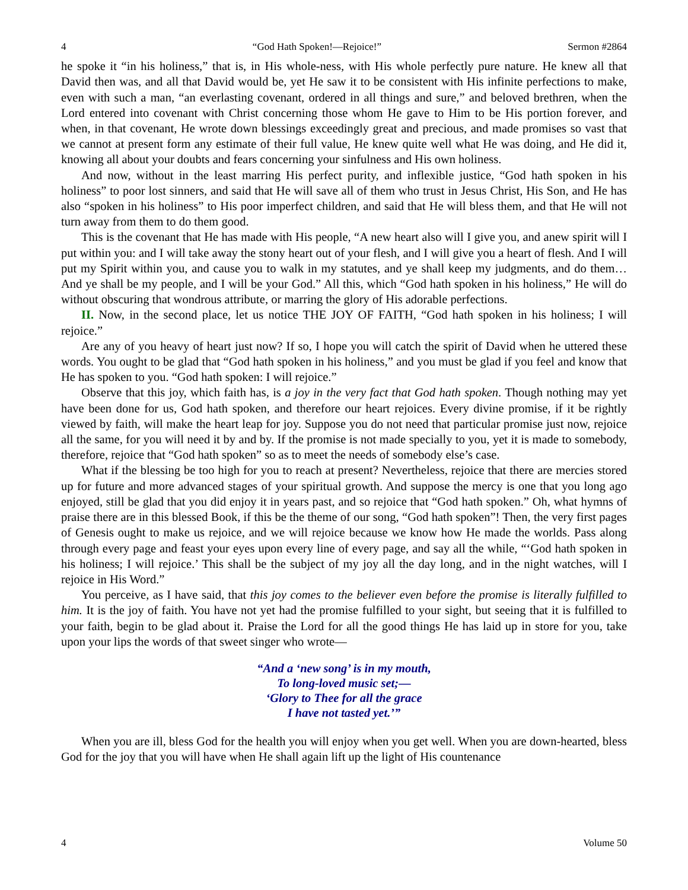4 “God Hath Spoken!—Rejoice!” Sermon #2864
he spoke it “in his holiness,” that is, in His whole-ness, with His whole perfectly pure nature. He knew all that David then was, and all that David would be, yet He saw it to be consistent with His infinite perfections to make, even with such a man, “an everlasting covenant, ordered in all things and sure,” and beloved brethren, when the Lord entered into covenant with Christ concerning those whom He gave to Him to be His portion forever, and when, in that covenant, He wrote down blessings exceedingly great and precious, and made promises so vast that we cannot at present form any estimate of their full value, He knew quite well what He was doing, and He did it, knowing all about your doubts and fears concerning your sinfulness and His own holiness.
And now, without in the least marring His perfect purity, and inflexible justice, “God hath spoken in his holiness” to poor lost sinners, and said that He will save all of them who trust in Jesus Christ, His Son, and He has also “spoken in his holiness” to His poor imperfect children, and said that He will bless them, and that He will not turn away from them to do them good.
This is the covenant that He has made with His people, “A new heart also will I give you, and anew spirit will I put within you: and I will take away the stony heart out of your flesh, and I will give you a heart of flesh. And I will put my Spirit within you, and cause you to walk in my statutes, and ye shall keep my judgments, and do them…And ye shall be my people, and I will be your God.” All this, which “God hath spoken in his holiness,” He will do without obscuring that wondrous attribute, or marring the glory of His adorable perfections.
II. Now, in the second place, let us notice THE JOY OF FAITH, “God hath spoken in his holiness; I will rejoice.”
Are any of you heavy of heart just now? If so, I hope you will catch the spirit of David when he uttered these words. You ought to be glad that “God hath spoken in his holiness,” and you must be glad if you feel and know that He has spoken to you. “God hath spoken: I will rejoice.”
Observe that this joy, which faith has, is a joy in the very fact that God hath spoken. Though nothing may yet have been done for us, God hath spoken, and therefore our heart rejoices. Every divine promise, if it be rightly viewed by faith, will make the heart leap for joy. Suppose you do not need that particular promise just now, rejoice all the same, for you will need it by and by. If the promise is not made specially to you, yet it is made to somebody, therefore, rejoice that “God hath spoken” so as to meet the needs of somebody else’s case.
What if the blessing be too high for you to reach at present? Nevertheless, rejoice that there are mercies stored up for future and more advanced stages of your spiritual growth. And suppose the mercy is one that you long ago enjoyed, still be glad that you did enjoy it in years past, and so rejoice that “God hath spoken.” Oh, what hymns of praise there are in this blessed Book, if this be the theme of our song, “God hath spoken”! Then, the very first pages of Genesis ought to make us rejoice, and we will rejoice because we know how He made the worlds. Pass along through every page and feast your eyes upon every line of every page, and say all the while, “‘God hath spoken in his holiness; I will rejoice.’ This shall be the subject of my joy all the day long, and in the night watches, will I rejoice in His Word.”
You perceive, as I have said, that this joy comes to the believer even before the promise is literally fulfilled to him. It is the joy of faith. You have not yet had the promise fulfilled to your sight, but seeing that it is fulfilled to your faith, begin to be glad about it. Praise the Lord for all the good things He has laid up in store for you, take upon your lips the words of that sweet singer who wrote—
“And a ‘new song’ is in my mouth,
To long-loved music set;—
‘Glory to Thee for all the grace
I have not tasted yet.’”
When you are ill, bless God for the health you will enjoy when you get well. When you are down-hearted, bless God for the joy that you will have when He shall again lift up the light of His countenance
4 Volume 50